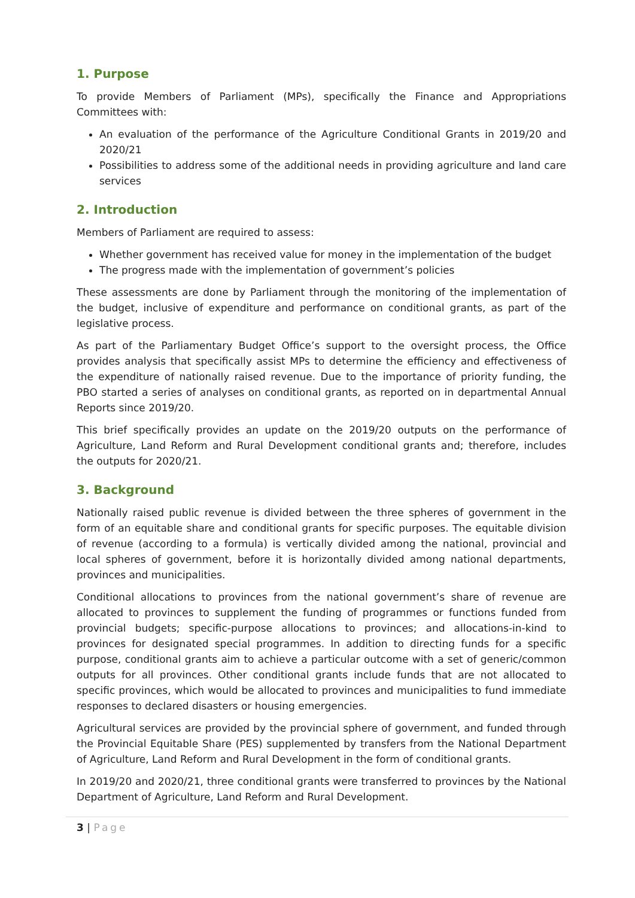1. Purpose
To provide Members of Parliament (MPs), specifically the Finance and Appropriations Committees with:
An evaluation of the performance of the Agriculture Conditional Grants in 2019/20 and 2020/21
Possibilities to address some of the additional needs in providing agriculture and land care services
2. Introduction
Members of Parliament are required to assess:
Whether government has received value for money in the implementation of the budget
The progress made with the implementation of government’s policies
These assessments are done by Parliament through the monitoring of the implementation of the budget, inclusive of expenditure and performance on conditional grants, as part of the legislative process.
As part of the Parliamentary Budget Office’s support to the oversight process, the Office provides analysis that specifically assist MPs to determine the efficiency and effectiveness of the expenditure of nationally raised revenue. Due to the importance of priority funding, the PBO started a series of analyses on conditional grants, as reported on in departmental Annual Reports since 2019/20.
This brief specifically provides an update on the 2019/20 outputs on the performance of Agriculture, Land Reform and Rural Development conditional grants and; therefore, includes the outputs for 2020/21.
3. Background
Nationally raised public revenue is divided between the three spheres of government in the form of an equitable share and conditional grants for specific purposes. The equitable division of revenue (according to a formula) is vertically divided among the national, provincial and local spheres of government, before it is horizontally divided among national departments, provinces and municipalities.
Conditional allocations to provinces from the national government’s share of revenue are allocated to provinces to supplement the funding of programmes or functions funded from provincial budgets; specific-purpose allocations to provinces; and allocations-in-kind to provinces for designated special programmes. In addition to directing funds for a specific purpose, conditional grants aim to achieve a particular outcome with a set of generic/common outputs for all provinces. Other conditional grants include funds that are not allocated to specific provinces, which would be allocated to provinces and municipalities to fund immediate responses to declared disasters or housing emergencies.
Agricultural services are provided by the provincial sphere of government, and funded through the Provincial Equitable Share (PES) supplemented by transfers from the National Department of Agriculture, Land Reform and Rural Development in the form of conditional grants.
In 2019/20 and 2020/21, three conditional grants were transferred to provinces by the National Department of Agriculture, Land Reform and Rural Development.
3 | Page